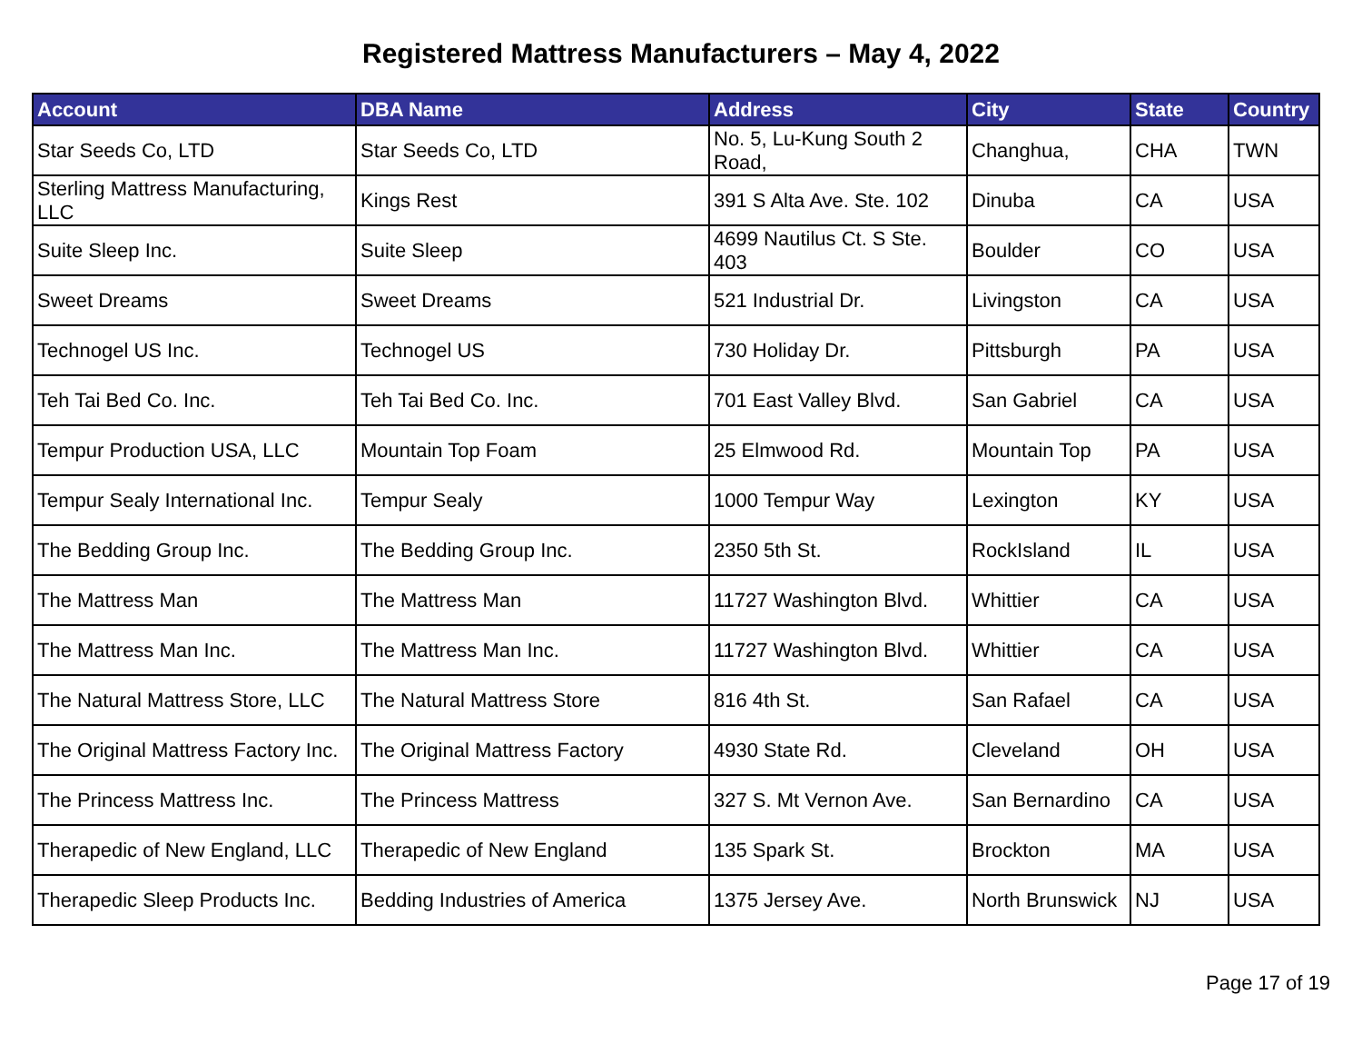Registered Mattress Manufacturers – May 4, 2022
| Account | DBA Name | Address | City | State | Country |
| --- | --- | --- | --- | --- | --- |
| Star Seeds Co, LTD | Star Seeds Co, LTD | No. 5, Lu-Kung South 2 Road, | Changhua, | CHA | TWN |
| Sterling Mattress Manufacturing, LLC | Kings Rest | 391 S Alta Ave. Ste. 102 | Dinuba | CA | USA |
| Suite Sleep Inc. | Suite Sleep | 4699 Nautilus Ct. S Ste. 403 | Boulder | CO | USA |
| Sweet Dreams | Sweet Dreams | 521 Industrial Dr. | Livingston | CA | USA |
| Technogel US Inc. | Technogel US | 730 Holiday Dr. | Pittsburgh | PA | USA |
| Teh Tai Bed Co. Inc. | Teh Tai Bed Co. Inc. | 701 East Valley Blvd. | San Gabriel | CA | USA |
| Tempur Production USA, LLC | Mountain Top Foam | 25 Elmwood Rd. | Mountain Top | PA | USA |
| Tempur Sealy International Inc. | Tempur Sealy | 1000 Tempur Way | Lexington | KY | USA |
| The Bedding Group Inc. | The Bedding Group Inc. | 2350 5th St. | RockIsland | IL | USA |
| The Mattress Man | The Mattress Man | 11727 Washington Blvd. | Whittier | CA | USA |
| The Mattress Man Inc. | The Mattress Man Inc. | 11727 Washington Blvd. | Whittier | CA | USA |
| The Natural Mattress Store, LLC | The Natural Mattress Store | 816 4th St. | San Rafael | CA | USA |
| The Original Mattress Factory Inc. | The Original Mattress Factory | 4930 State Rd. | Cleveland | OH | USA |
| The Princess Mattress Inc. | The Princess Mattress | 327 S. Mt Vernon Ave. | San Bernardino | CA | USA |
| Therapedic of New England, LLC | Therapedic of New England | 135 Spark St. | Brockton | MA | USA |
| Therapedic Sleep Products Inc. | Bedding Industries of America | 1375 Jersey Ave. | North Brunswick | NJ | USA |
Page 17 of 19